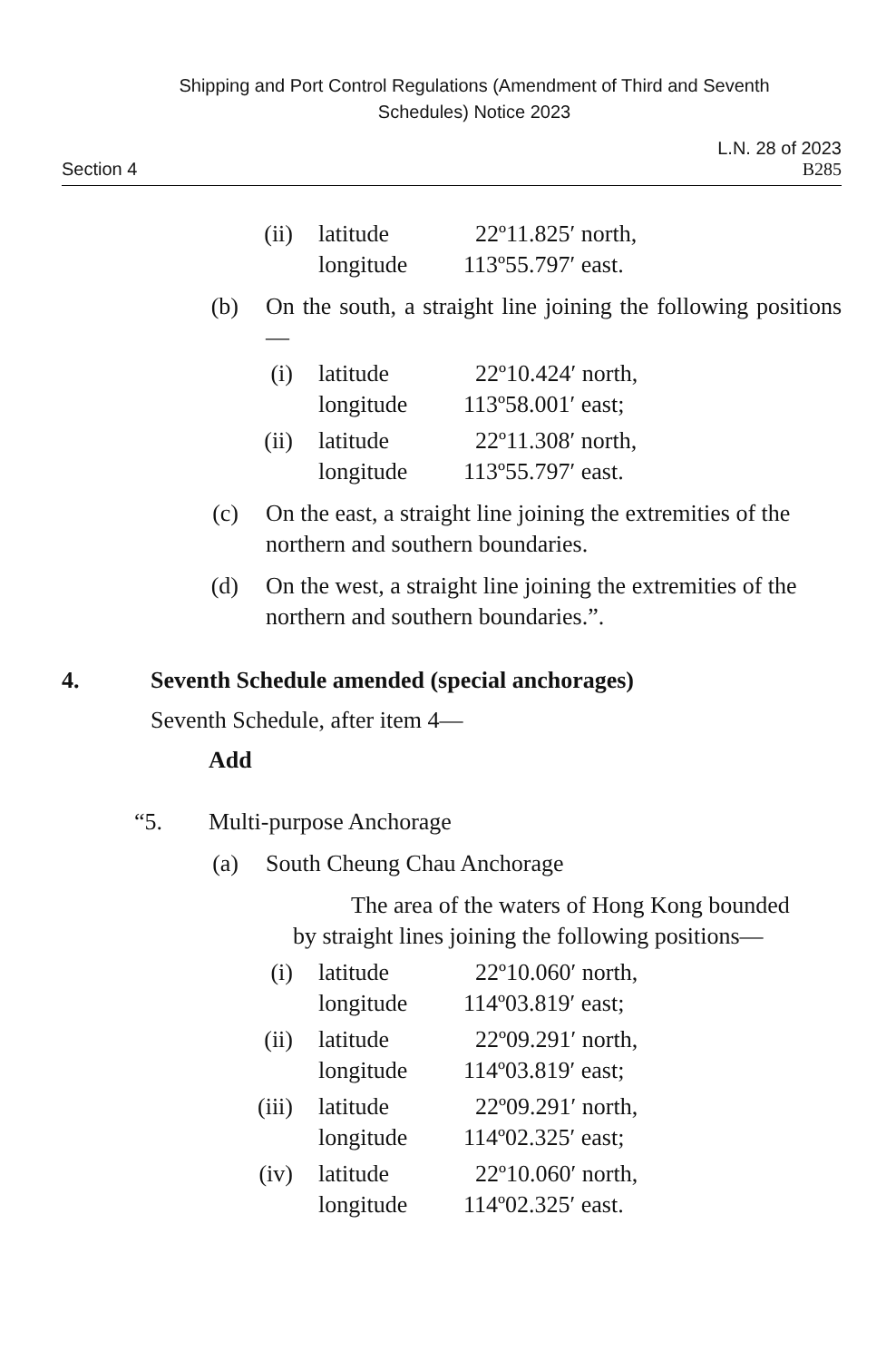Shipping and Port Control Regulations (Amendment of Third and Seventh
Schedules) Notice 2023
L.N. 28 of 2023
Section 4 B285
(ii) latitude
longitude
22º11.825′ north,
113º55.797′ east.
(b) On the south, a straight line joining the following positions—
(i) latitude
longitude
22º10.424′ north,
113º58.001′ east;
(ii) latitude
longitude
22º11.308′ north,
113º55.797′ east.
(c) On the east, a straight line joining the extremities of the northern and southern boundaries.
(d) On the west, a straight line joining the extremities of the northern and southern boundaries.”.
4. Seventh Schedule amended (special anchorages)
Seventh Schedule, after item 4—
Add
“5. Multi-purpose Anchorage
(a) South Cheung Chau Anchorage
The area of the waters of Hong Kong bounded
by straight lines joining the following positions—
(i) latitude
longitude
22º10.060′ north,
114º03.819′ east;
(ii) latitude
longitude
22º09.291′ north,
114º03.819′ east;
(iii) latitude
longitude
22º09.291′ north,
114º02.325′ east;
(iv) latitude
longitude
22º10.060′ north,
114º02.325′ east.